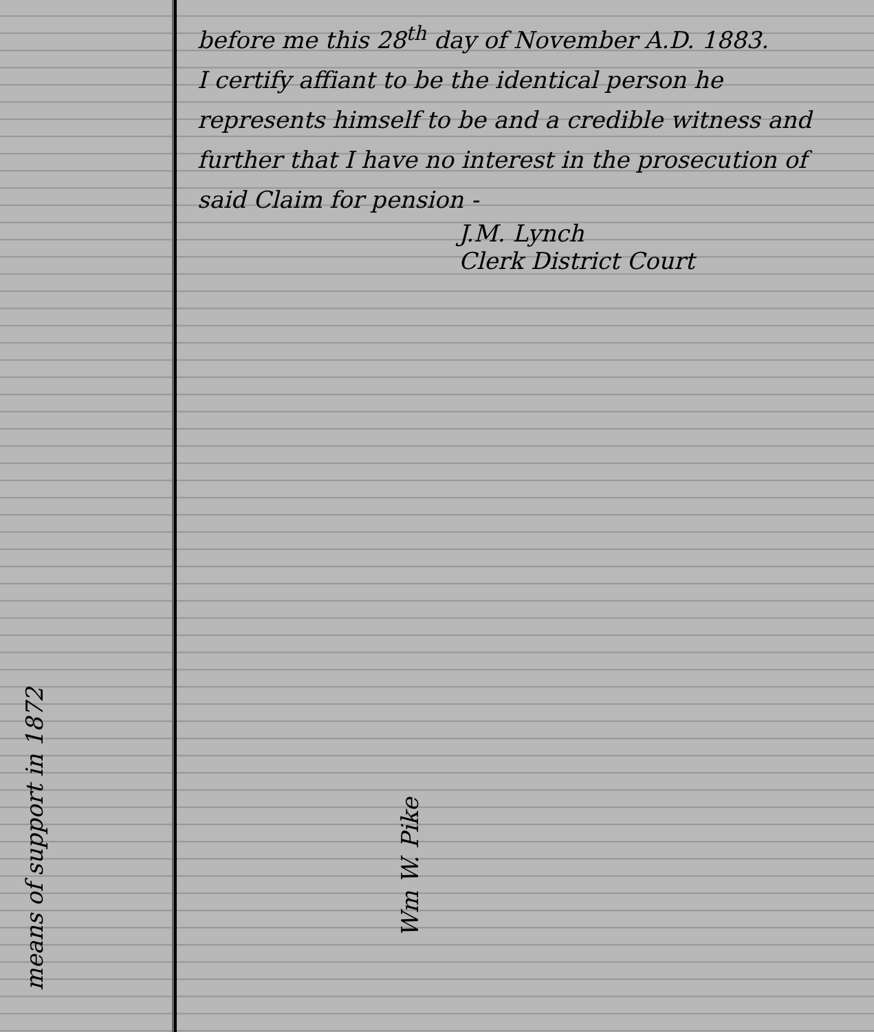means of support in 1872
before me this 28<sup>th</sup> day of November A.D. 1883.
I certify affiant to be the identical person he represents himself to be and a credible witness and further that I have no interest in the prosecution of said Claim for pension -
J.M. Lynch
Clerk District Court
Wm W. Pike